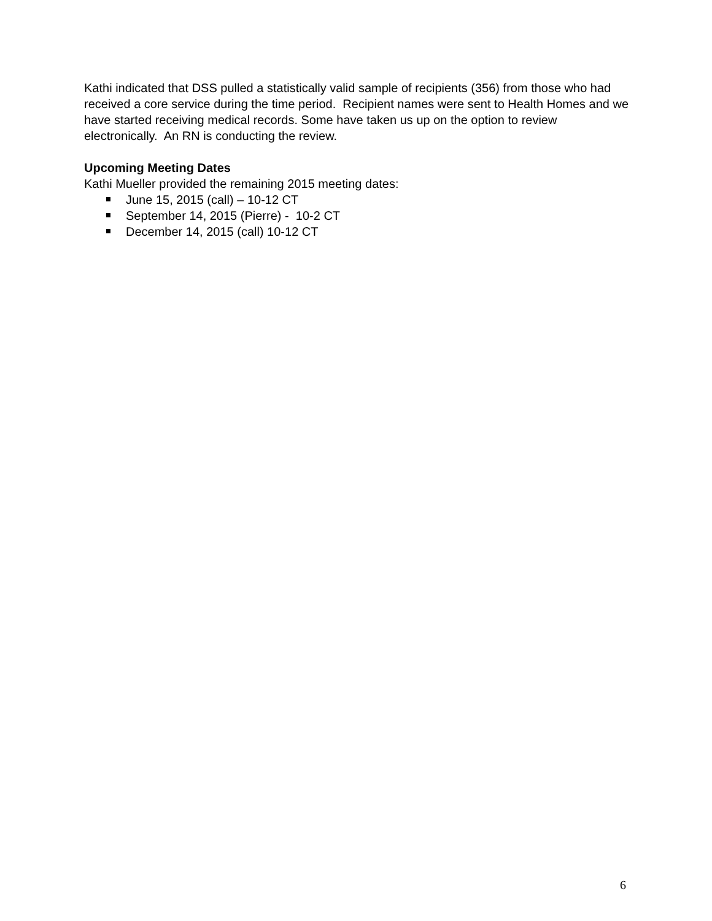Kathi indicated that DSS pulled a statistically valid sample of recipients (356) from those who had received a core service during the time period. Recipient names were sent to Health Homes and we have started receiving medical records. Some have taken us up on the option to review electronically. An RN is conducting the review.
Upcoming Meeting Dates
Kathi Mueller provided the remaining 2015 meeting dates:
June 15, 2015 (call) – 10-12 CT
September 14, 2015 (Pierre) - 10-2 CT
December 14, 2015 (call) 10-12 CT
6